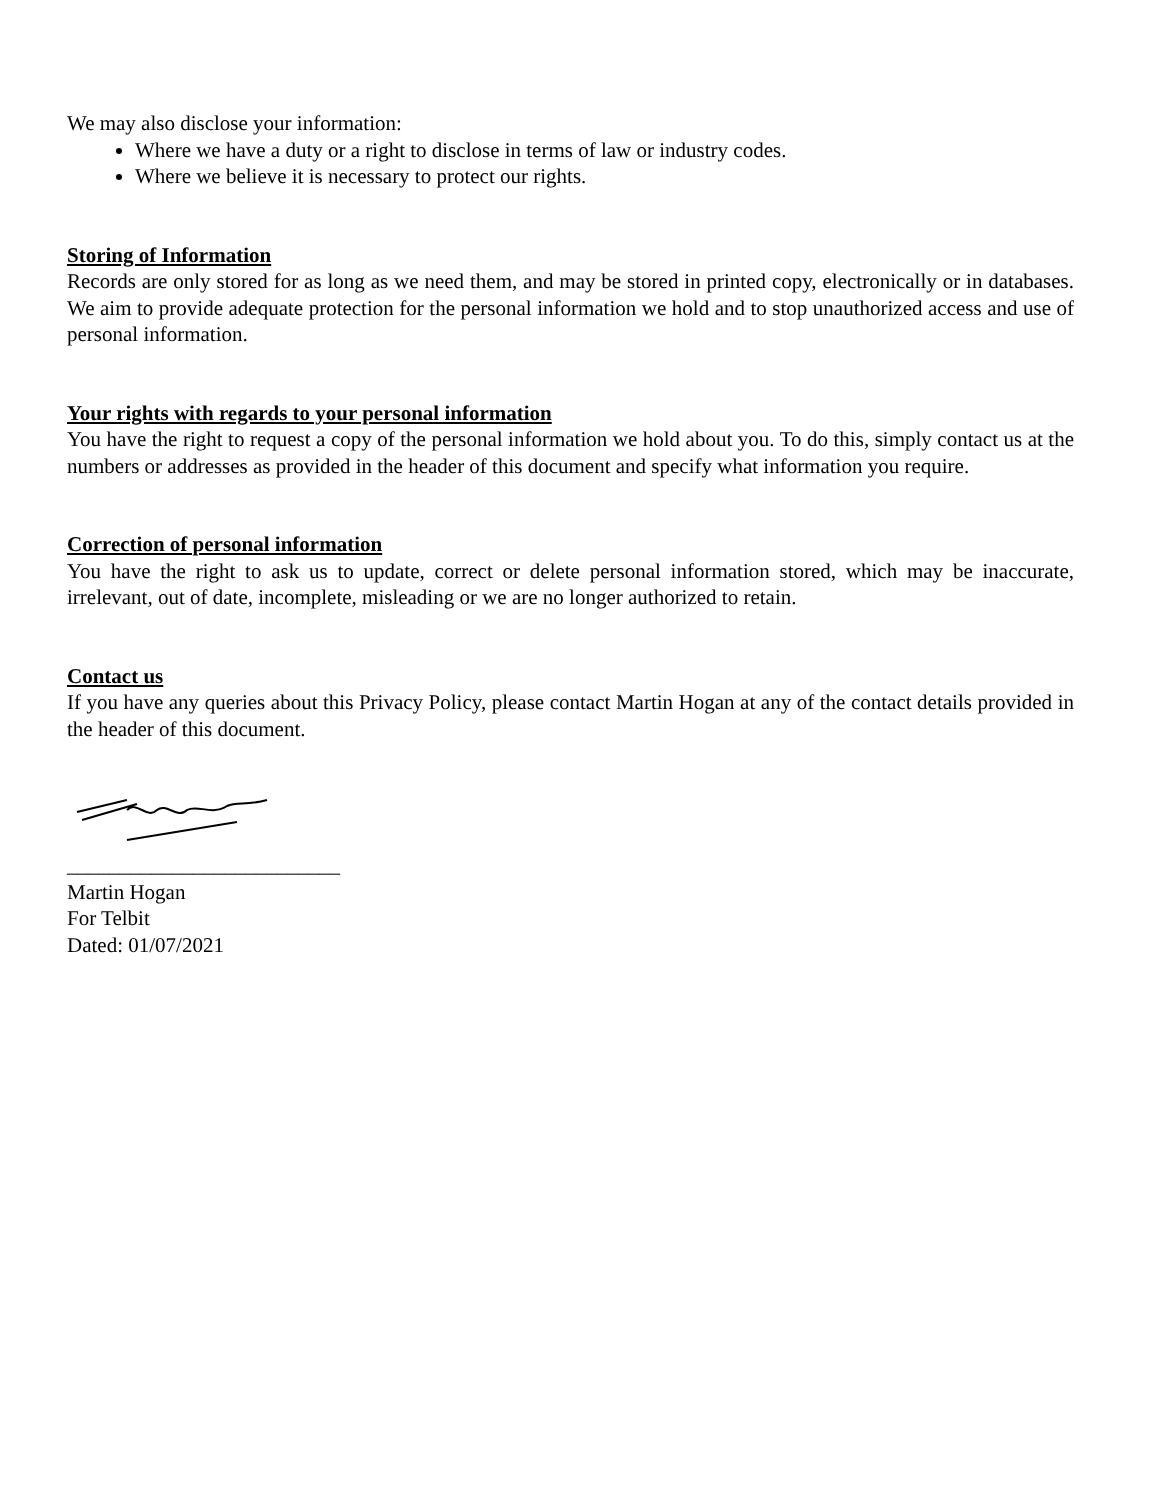We may also disclose your information:
Where we have a duty or a right to disclose in terms of law or industry codes.
Where we believe it is necessary to protect our rights.
Storing of Information
Records are only stored for as long as we need them, and may be stored in printed copy, electronically or in databases. We aim to provide adequate protection for the personal information we hold and to stop unauthorized access and use of personal information.
Your rights with regards to your personal information
You have the right to request a copy of the personal information we hold about you. To do this, simply contact us at the numbers or addresses as provided in the header of this document and specify what information you require.
Correction of personal information
You have the right to ask us to update, correct or delete personal information stored, which may be inaccurate, irrelevant, out of date, incomplete, misleading or we are no longer authorized to retain.
Contact us
If you have any queries about this Privacy Policy, please contact Martin Hogan at any of the contact details provided in the header of this document.
__________________________
Martin Hogan
For Telbit
Dated: 01/07/2021